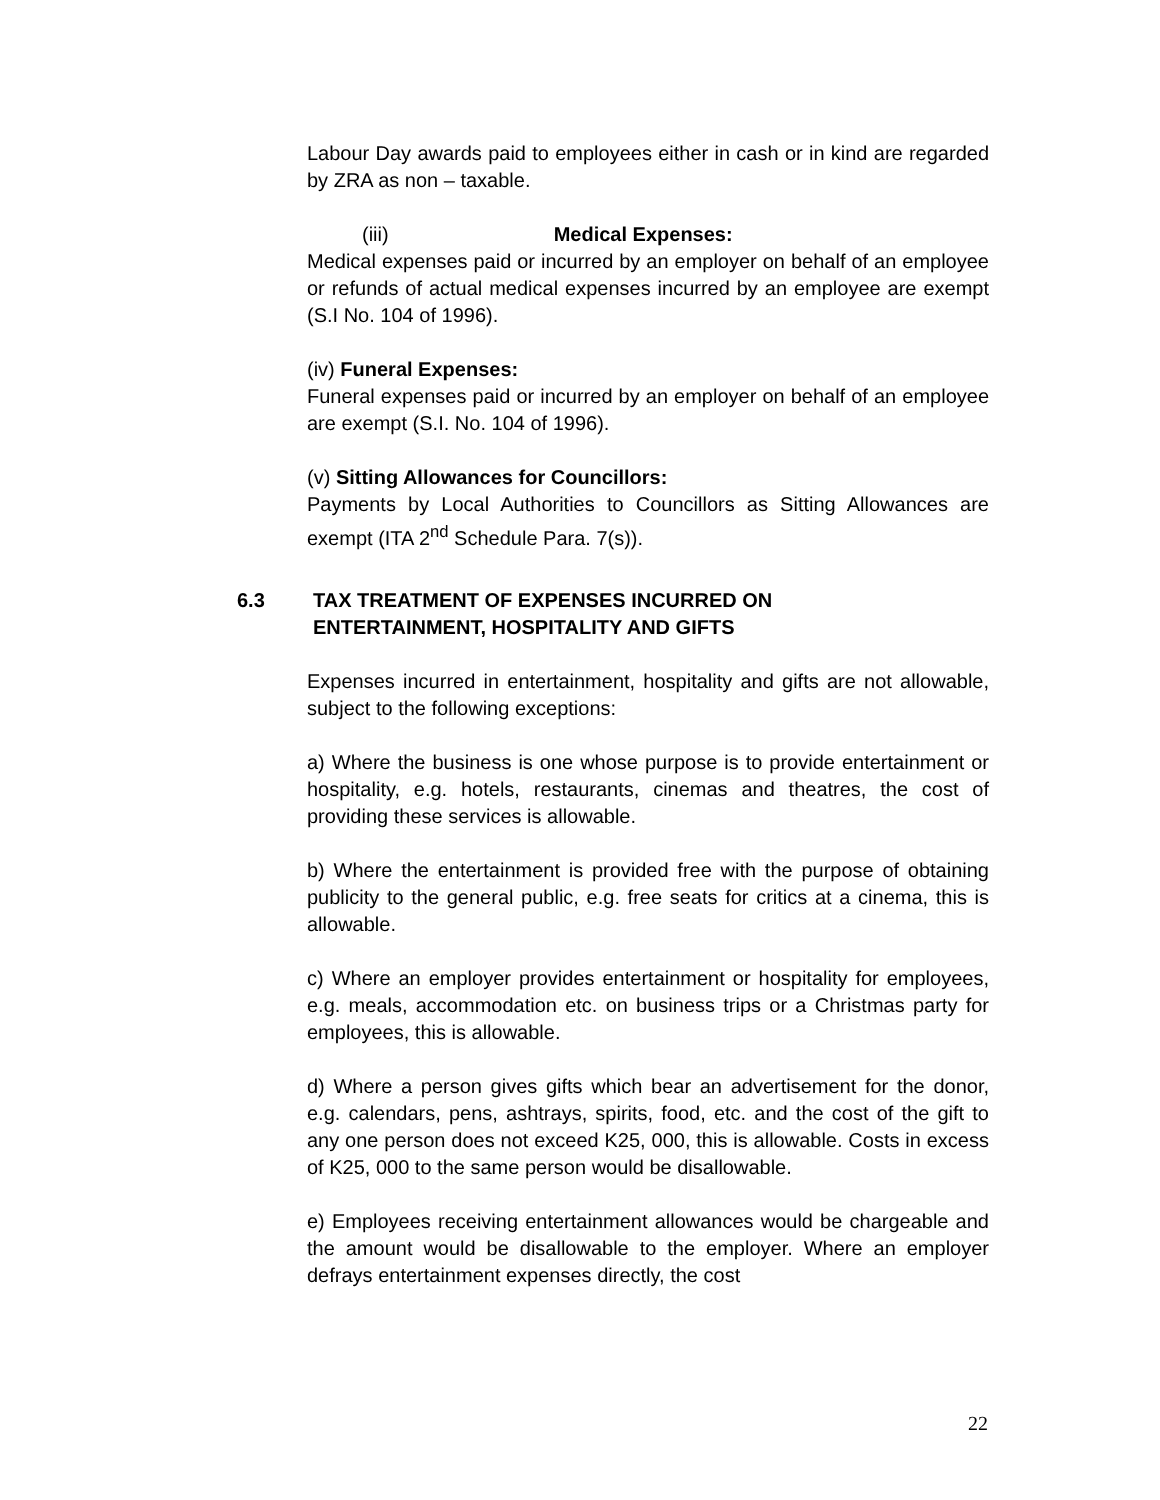Labour Day awards paid to employees either in cash or in kind are regarded by ZRA as non – taxable.
(iii) Medical Expenses:
Medical expenses paid or incurred by an employer on behalf of an employee or refunds of actual medical expenses incurred by an employee are exempt (S.I No. 104 of 1996).
(iv) Funeral Expenses:
Funeral expenses paid or incurred by an employer on behalf of an employee are exempt (S.I. No. 104 of 1996).
(v) Sitting Allowances for Councillors:
Payments by Local Authorities to Councillors as Sitting Allowances are exempt (ITA 2<sup>nd</sup> Schedule Para. 7(s)).
6.3 TAX TREATMENT OF EXPENSES INCURRED ON
ENTERTAINMENT, HOSPITALITY AND GIFTS
Expenses incurred in entertainment, hospitality and gifts are not allowable, subject to the following exceptions:
a) Where the business is one whose purpose is to provide entertainment or hospitality, e.g. hotels, restaurants, cinemas and theatres, the cost of providing these services is allowable.
b) Where the entertainment is provided free with the purpose of obtaining publicity to the general public, e.g. free seats for critics at a cinema, this is allowable.
c) Where an employer provides entertainment or hospitality for employees, e.g. meals, accommodation etc. on business trips or a Christmas party for employees, this is allowable.
d) Where a person gives gifts which bear an advertisement for the donor, e.g. calendars, pens, ashtrays, spirits, food, etc. and the cost of the gift to any one person does not exceed K25, 000, this is allowable. Costs in excess of K25, 000 to the same person would be disallowable.
e) Employees receiving entertainment allowances would be chargeable and the amount would be disallowable to the employer. Where an employer defrays entertainment expenses directly, the cost
22